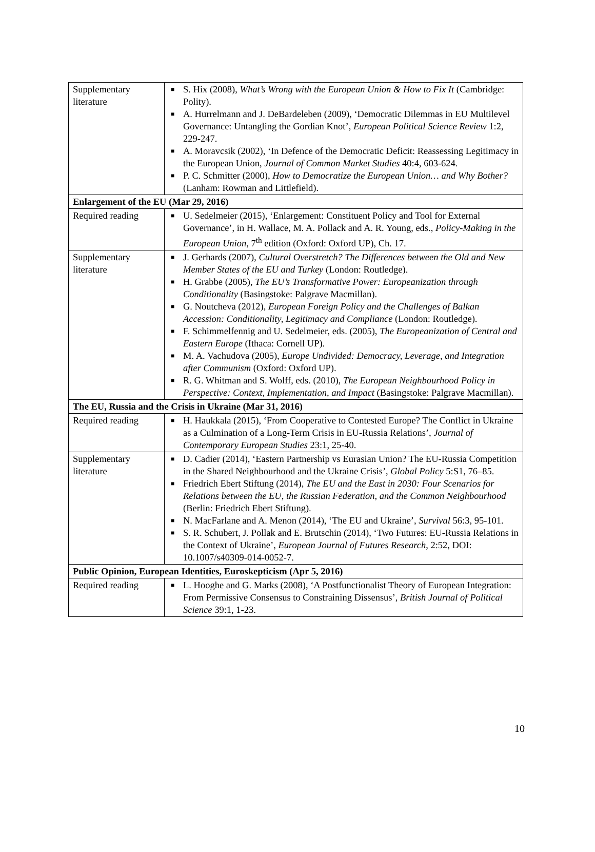| Supplementary literature | ■ S. Hix (2008), What’s Wrong with the European Union & How to Fix It (Cambridge: Polity). ■ A. Hurrelmann and J. DeBardeleben (2009), ‘Democratic Dilemmas in EU Multilevel Governance: Untangling the Gordian Knot’, European Political Science Review 1:2, 229-247. ■ A. Moravcsik (2002), ‘In Defence of the Democratic Deficit: Reassessing Legitimacy in the European Union, Journal of Common Market Studies 40:4, 603-624. ■ P. C. Schmitter (2000), How to Democratize the European Union… and Why Bother? (Lanham: Rowman and Littlefield). |
| Enlargement of the EU (Mar 29, 2016) | |
| Required reading | ■ U. Sedelmeier (2015), ‘Enlargement: Constituent Policy and Tool for External Governance’, in H. Wallace, M. A. Pollack and A. R. Young, eds., Policy-Making in the European Union , 7<sup>th</sup> edition (Oxford: Oxford UP), Ch. 17. |
| Supplementary literature | ■ J. Gerhards (2007), Cultural Overstretch? The Differences between the Old and New Member States of the EU and Turkey (London: Routledge). ■ H. Grabbe (2005), The EU’s Transformative Power: Europeanization through Conditionality (Basingstoke: Palgrave Macmillan). ■ G. Noutcheva (2012), European Foreign Policy and the Challenges of Balkan Accession: Conditionality, Legitimacy and Compliance (London: Routledge). ■ F. Schimmelfennig and U. Sedelmeier, eds. (2005), The Europeanization of Central and Eastern Europe (Ithaca: Cornell UP). ■ M. A. Vachudova (2005), Europe Undivided: Democracy, Leverage, and Integration after Communism (Oxford: Oxford UP). ■ R. G. Whitman and S. Wolff, eds. (2010), The European Neighbourhood Policy in Perspective: Context, Implementation, and Impact (Basingstoke: Palgrave Macmillan). |
| The EU, Russia and the Crisis in Ukraine (Mar 31, 2016) | |
| Required reading | ■ H. Haukkala (2015), ‘From Cooperative to Contested Europe? The Conflict in Ukraine as a Culmination of a Long-Term Crisis in EU-Russia Relations’, Journal of Contemporary European Studies 23:1, 25-40. |
| Supplementary literature | ■ D. Cadier (2014), ‘Eastern Partnership vs Eurasian Union? The EU-Russia Competition in the Shared Neighbourhood and the Ukraine Crisis’, Global Policy 5:S1, 76–85. ■ Friedrich Ebert Stiftung (2014), The EU and the East in 2030: Four Scenarios for Relations between the EU, the Russian Federation, and the Common Neighbourhood (Berlin: Friedrich Ebert Stiftung). ■ N. MacFarlane and A. Menon (2014), ‘The EU and Ukraine’, Survival 56:3, 95-101. ■ S. R. Schubert, J. Pollak and E. Brutschin (2014), ‘Two Futures: EU-Russia Relations in the Context of Ukraine’, European Journal of Futures Research , 2:52, DOI: 10.1007/s40309-014-0052-7. |
| Public Opinion, European Identities, Euroskepticism (Apr 5, 2016) | |
| Required reading | ■ L. Hooghe and G. Marks (2008), ‘A Postfunctionalist Theory of European Integration: From Permissive Consensus to Constraining Dissensus’, British Journal of Political Science 39:1, 1-23. |
10